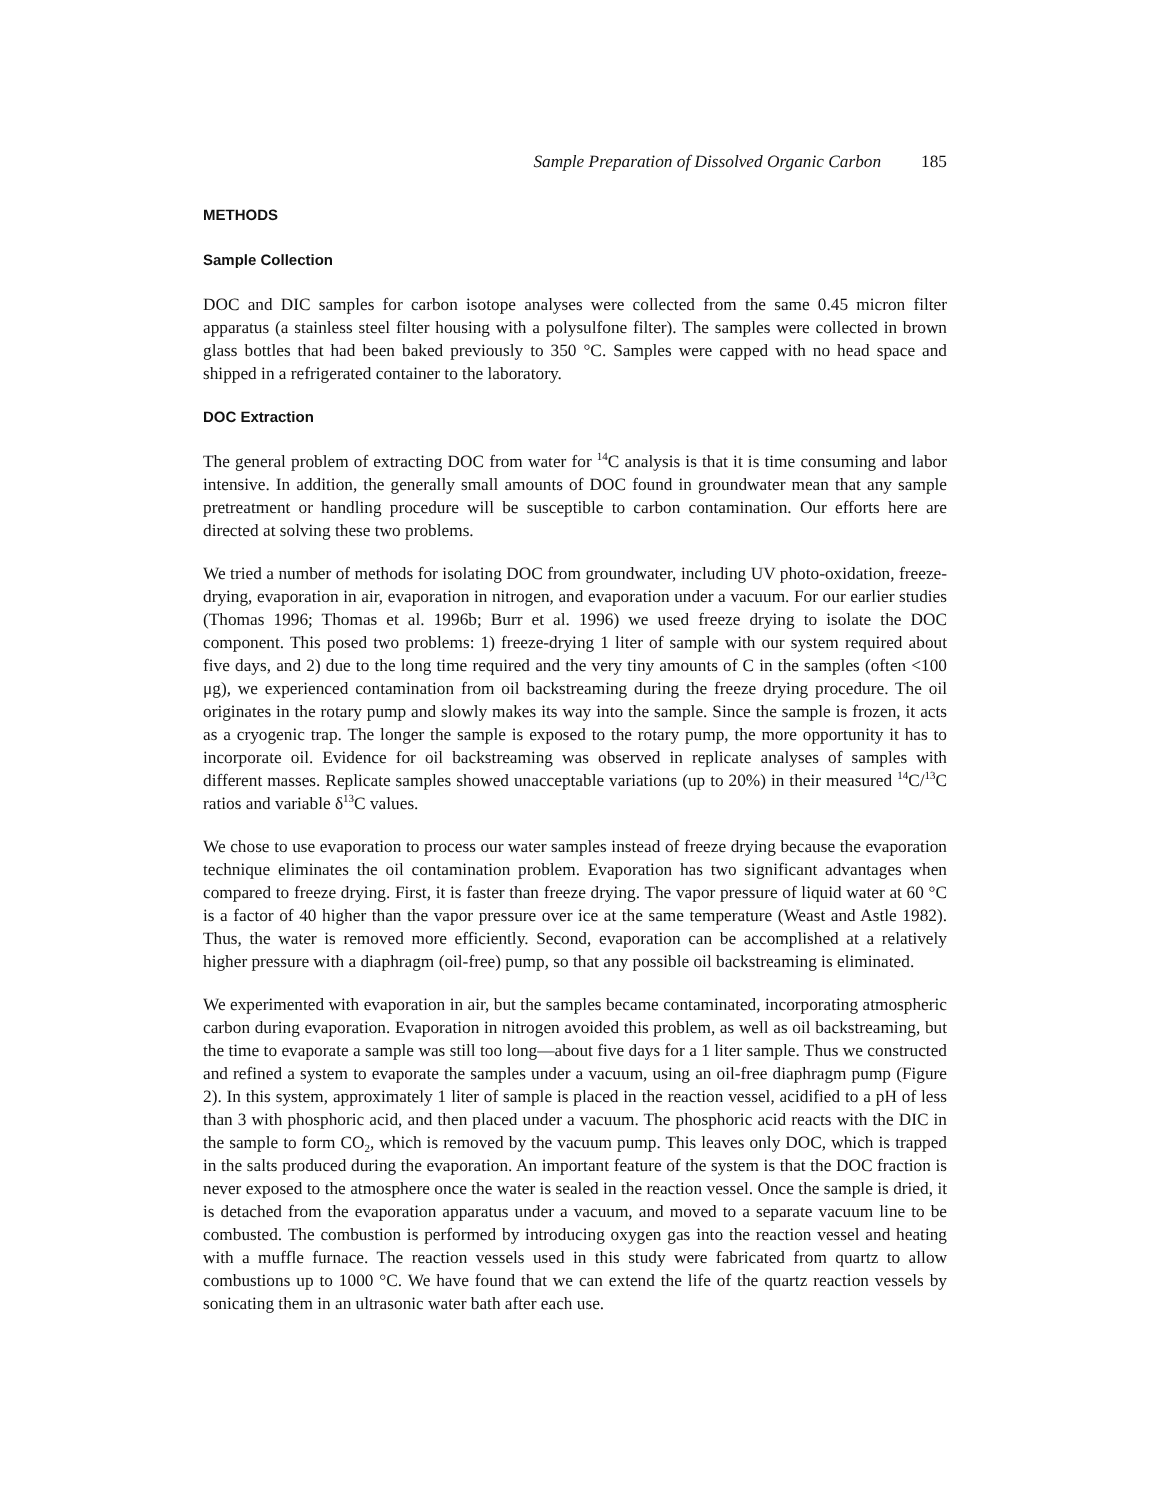Sample Preparation of Dissolved Organic Carbon 185
METHODS
Sample Collection
DOC and DIC samples for carbon isotope analyses were collected from the same 0.45 micron filter apparatus (a stainless steel filter housing with a polysulfone filter). The samples were collected in brown glass bottles that had been baked previously to 350 °C. Samples were capped with no head space and shipped in a refrigerated container to the laboratory.
DOC Extraction
The general problem of extracting DOC from water for <sup>14</sup>C analysis is that it is time consuming and labor intensive. In addition, the generally small amounts of DOC found in groundwater mean that any sample pretreatment or handling procedure will be susceptible to carbon contamination. Our efforts here are directed at solving these two problems.
We tried a number of methods for isolating DOC from groundwater, including UV photo-oxidation, freeze-drying, evaporation in air, evaporation in nitrogen, and evaporation under a vacuum. For our earlier studies (Thomas 1996; Thomas et al. 1996b; Burr et al. 1996) we used freeze drying to isolate the DOC component. This posed two problems: 1) freeze-drying 1 liter of sample with our system required about five days, and 2) due to the long time required and the very tiny amounts of C in the samples (often <100 μg), we experienced contamination from oil backstreaming during the freeze drying procedure. The oil originates in the rotary pump and slowly makes its way into the sample. Since the sample is frozen, it acts as a cryogenic trap. The longer the sample is exposed to the rotary pump, the more opportunity it has to incorporate oil. Evidence for oil backstreaming was observed in replicate analyses of samples with different masses. Replicate samples showed unacceptable variations (up to 20%) in their measured <sup>14</sup>C/<sup>13</sup>C ratios and variable δ<sup>13</sup>C values.
We chose to use evaporation to process our water samples instead of freeze drying because the evaporation technique eliminates the oil contamination problem. Evaporation has two significant advantages when compared to freeze drying. First, it is faster than freeze drying. The vapor pressure of liquid water at 60 °C is a factor of 40 higher than the vapor pressure over ice at the same temperature (Weast and Astle 1982). Thus, the water is removed more efficiently. Second, evaporation can be accomplished at a relatively higher pressure with a diaphragm (oil-free) pump, so that any possible oil backstreaming is eliminated.
We experimented with evaporation in air, but the samples became contaminated, incorporating atmospheric carbon during evaporation. Evaporation in nitrogen avoided this problem, as well as oil backstreaming, but the time to evaporate a sample was still too long—about five days for a 1 liter sample. Thus we constructed and refined a system to evaporate the samples under a vacuum, using an oil-free diaphragm pump (Figure 2). In this system, approximately 1 liter of sample is placed in the reaction vessel, acidified to a pH of less than 3 with phosphoric acid, and then placed under a vacuum. The phosphoric acid reacts with the DIC in the sample to form CO<sub>2</sub>, which is removed by the vacuum pump. This leaves only DOC, which is trapped in the salts produced during the evaporation. An important feature of the system is that the DOC fraction is never exposed to the atmosphere once the water is sealed in the reaction vessel. Once the sample is dried, it is detached from the evaporation apparatus under a vacuum, and moved to a separate vacuum line to be combusted. The combustion is performed by introducing oxygen gas into the reaction vessel and heating with a muffle furnace. The reaction vessels used in this study were fabricated from quartz to allow combustions up to 1000 °C. We have found that we can extend the life of the quartz reaction vessels by sonicating them in an ultrasonic water bath after each use.